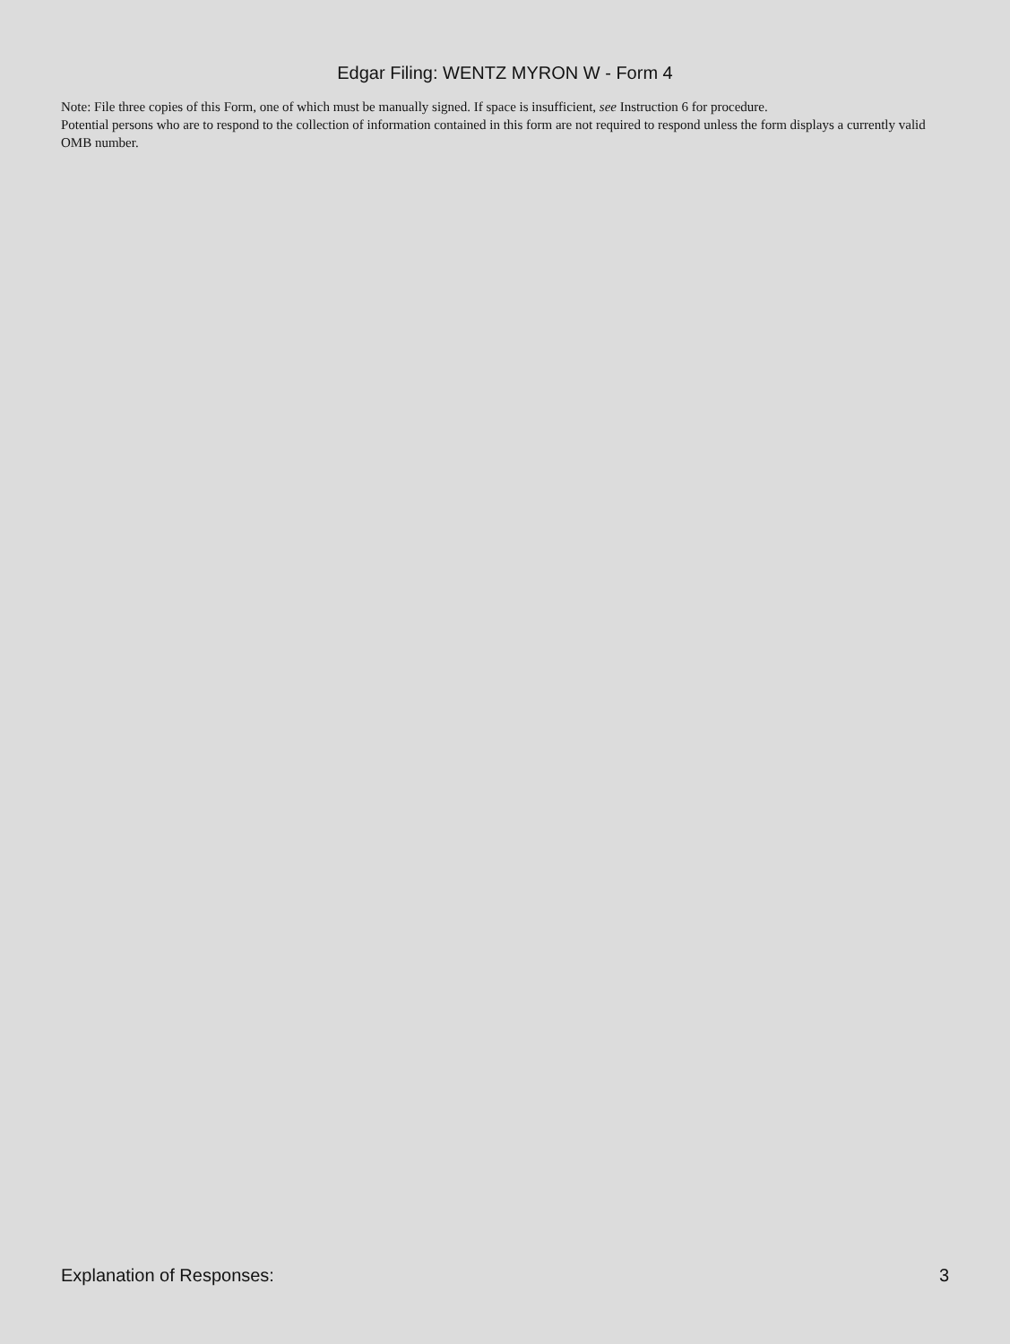Edgar Filing: WENTZ MYRON W - Form 4
Note: File three copies of this Form, one of which must be manually signed. If space is insufficient, see Instruction 6 for procedure.
Potential persons who are to respond to the collection of information contained in this form are not required to respond unless the form displays a currently valid OMB number.
Explanation of Responses: 3